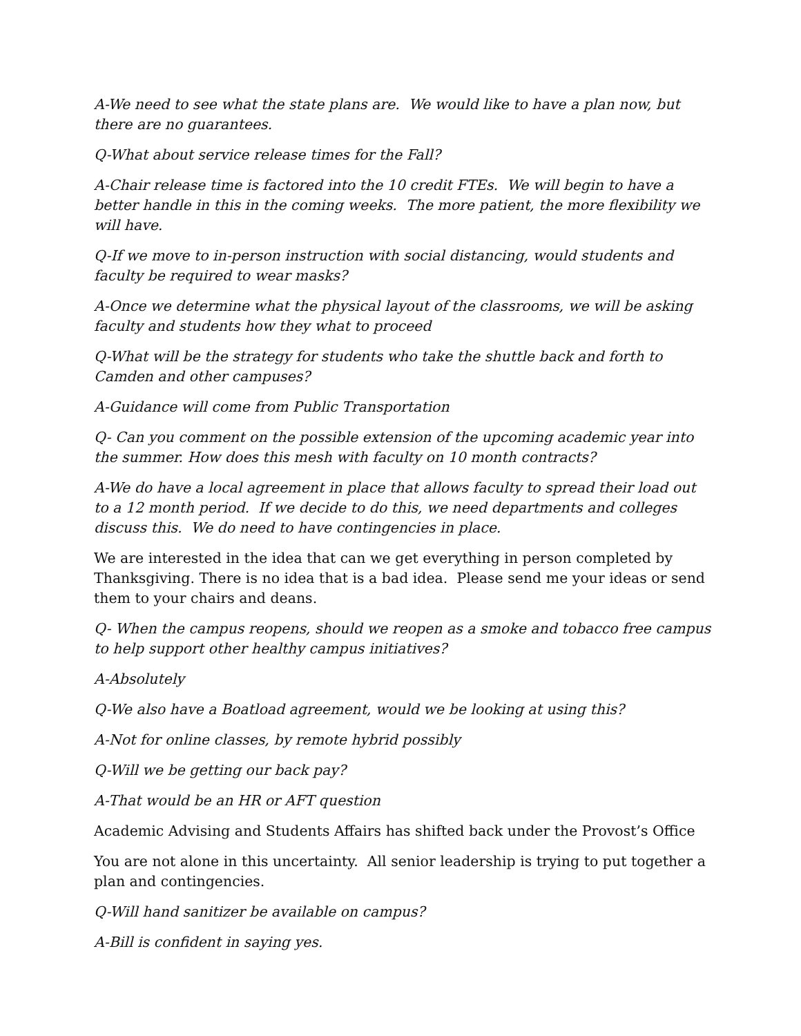A-We need to see what the state plans are. We would like to have a plan now, but there are no guarantees.
Q-What about service release times for the Fall?
A-Chair release time is factored into the 10 credit FTEs. We will begin to have a better handle in this in the coming weeks. The more patient, the more flexibility we will have.
Q-If we move to in-person instruction with social distancing, would students and faculty be required to wear masks?
A-Once we determine what the physical layout of the classrooms, we will be asking faculty and students how they what to proceed
Q-What will be the strategy for students who take the shuttle back and forth to Camden and other campuses?
A-Guidance will come from Public Transportation
Q- Can you comment on the possible extension of the upcoming academic year into the summer. How does this mesh with faculty on 10 month contracts?
A-We do have a local agreement in place that allows faculty to spread their load out to a 12 month period. If we decide to do this, we need departments and colleges discuss this. We do need to have contingencies in place.
We are interested in the idea that can we get everything in person completed by Thanksgiving. There is no idea that is a bad idea. Please send me your ideas or send them to your chairs and deans.
Q- When the campus reopens, should we reopen as a smoke and tobacco free campus to help support other healthy campus initiatives?
A-Absolutely
Q-We also have a Boatload agreement, would we be looking at using this?
A-Not for online classes, by remote hybrid possibly
Q-Will we be getting our back pay?
A-That would be an HR or AFT question
Academic Advising and Students Affairs has shifted back under the Provost’s Office
You are not alone in this uncertainty. All senior leadership is trying to put together a plan and contingencies.
Q-Will hand sanitizer be available on campus?
A-Bill is confident in saying yes.